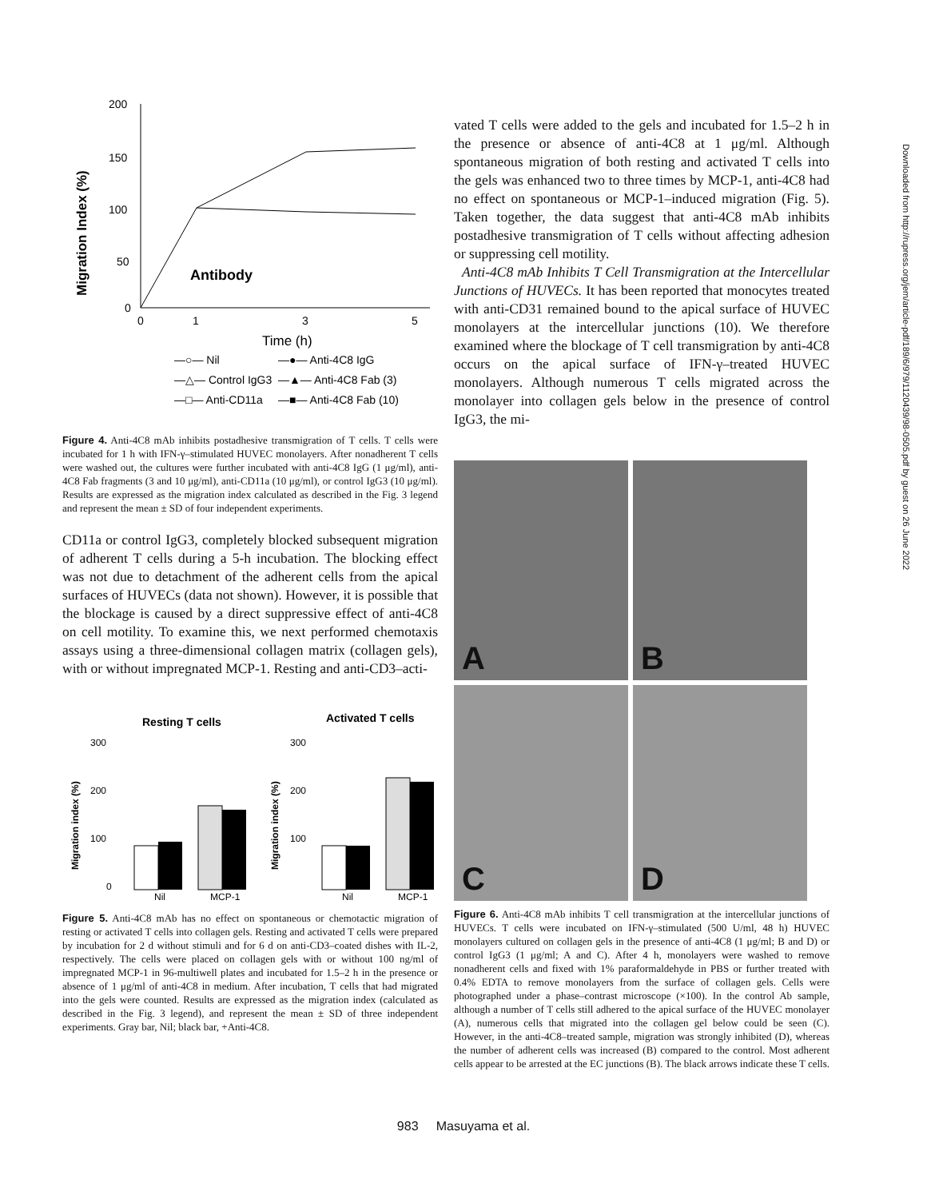Migration Index (%)
200
150
100
50
0
0
1
3
5
Antibody
Time (h)
—○— Nil
—●— Anti-4C8 IgG
—△— Control IgG3
—▲— Anti-4C8 Fab (3)
—□— Anti-CD11a
—■— Anti-4C8 Fab (10)
Figure 4. Anti-4C8 mAb inhibits postadhesive transmigration of T cells. T cells were incubated for 1 h with IFN-γ–stimulated HUVEC monolayers. After nonadherent T cells were washed out, the cultures were further incubated with anti-4C8 IgG (1 μg/ml), anti-4C8 Fab fragments (3 and 10 μg/ml), anti-CD11a (10 μg/ml), or control IgG3 (10 μg/ml). Results are expressed as the migration index calculated as described in the Fig. 3 legend and represent the mean ± SD of four independent experiments.
CD11a or control IgG3, completely blocked subsequent migration of adherent T cells during a 5-h incubation. The blocking effect was not due to detachment of the adherent cells from the apical surfaces of HUVECs (data not shown). However, it is possible that the blockage is caused by a direct suppressive effect of anti-4C8 on cell motility. To examine this, we next performed chemotaxis assays using a three-dimensional collagen matrix (collagen gels), with or without impregnated MCP-1. Resting and anti-CD3–acti-
Resting T cells
Activated T cells
Migration index (%)
Migration index (%)
300
200
100
0
Nil
MCP-1
300
200
100
Nil
MCP-1
Figure 5. Anti-4C8 mAb has no effect on spontaneous or chemotactic migration of resting or activated T cells into collagen gels. Resting and activated T cells were prepared by incubation for 2 d without stimuli and for 6 d on anti-CD3–coated dishes with IL-2, respectively. The cells were placed on collagen gels with or without 100 ng/ml of impregnated MCP-1 in 96-multiwell plates and incubated for 1.5–2 h in the presence or absence of 1 μg/ml of anti-4C8 in medium. After incubation, T cells that had migrated into the gels were counted. Results are expressed as the migration index (calculated as described in the Fig. 3 legend), and represent the mean ± SD of three independent experiments. Gray bar, Nil; black bar, +Anti-4C8.
vated T cells were added to the gels and incubated for 1.5–2 h in the presence or absence of anti-4C8 at 1 μg/ml. Although spontaneous migration of both resting and activated T cells into the gels was enhanced two to three times by MCP-1, anti-4C8 had no effect on spontaneous or MCP-1–induced migration (Fig. 5). Taken together, the data suggest that anti-4C8 mAb inhibits postadhesive transmigration of T cells without affecting adhesion or suppressing cell motility.
Anti-4C8 mAb Inhibits T Cell Transmigration at the Intercellular Junctions of HUVECs. It has been reported that monocytes treated with anti-CD31 remained bound to the apical surface of HUVEC monolayers at the intercellular junctions (10). We therefore examined where the blockage of T cell transmigration by anti-4C8 occurs on the apical surface of IFN-γ–treated HUVEC monolayers. Although numerous T cells migrated across the monolayer into collagen gels below in the presence of control IgG3, the mi-
A
B
C
D
Figure 6. Anti-4C8 mAb inhibits T cell transmigration at the intercellular junctions of HUVECs. T cells were incubated on IFN-γ–stimulated (500 U/ml, 48 h) HUVEC monolayers cultured on collagen gels in the presence of anti-4C8 (1 μg/ml; B and D) or control IgG3 (1 μg/ml; A and C). After 4 h, monolayers were washed to remove nonadherent cells and fixed with 1% paraformaldehyde in PBS or further treated with 0.4% EDTA to remove monolayers from the surface of collagen gels. Cells were photographed under a phase–contrast microscope (×100). In the control Ab sample, although a number of T cells still adhered to the apical surface of the HUVEC monolayer (A), numerous cells that migrated into the collagen gel below could be seen (C). However, in the anti-4C8–treated sample, migration was strongly inhibited (D), whereas the number of adherent cells was increased (B) compared to the control. Most adherent cells appear to be arrested at the EC junctions (B). The black arrows indicate these T cells.
Downloaded from http://rupress.org/jem/article-pdf/189/6/979/1120439/98-0505.pdf by guest on 26 June 2022
983 Masuyama et al.